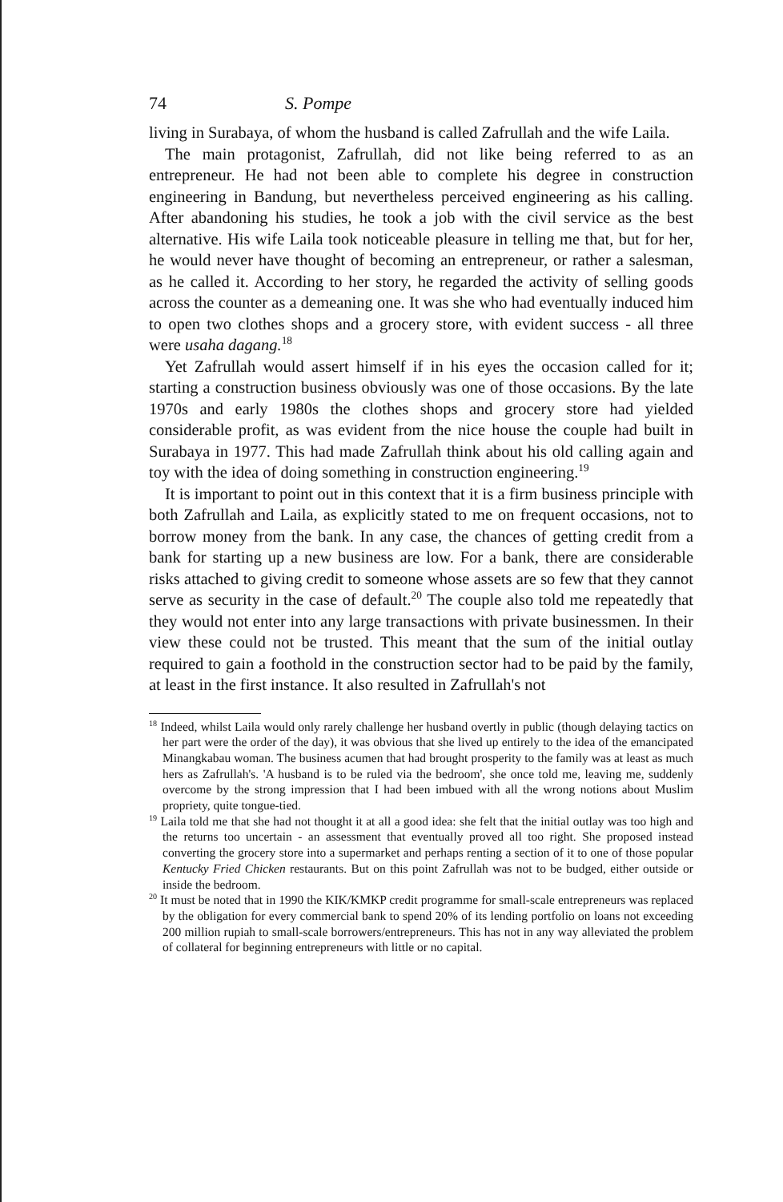74 S. Pompe
living in Surabaya, of whom the husband is called Zafrullah and the wife Laila.
The main protagonist, Zafrullah, did not like being referred to as an entrepreneur. He had not been able to complete his degree in construction engineering in Bandung, but nevertheless perceived engineering as his calling. After abandoning his studies, he took a job with the civil service as the best alternative. His wife Laila took noticeable pleasure in telling me that, but for her, he would never have thought of becoming an entrepreneur, or rather a salesman, as he called it. According to her story, he regarded the activity of selling goods across the counter as a demeaning one. It was she who had eventually induced him to open two clothes shops and a grocery store, with evident success - all three were usaha dagang.<sup>18</sup>
Yet Zafrullah would assert himself if in his eyes the occasion called for it; starting a construction business obviously was one of those occasions. By the late 1970s and early 1980s the clothes shops and grocery store had yielded considerable profit, as was evident from the nice house the couple had built in Surabaya in 1977. This had made Zafrullah think about his old calling again and toy with the idea of doing something in construction engineering.<sup>19</sup>
It is important to point out in this context that it is a firm business principle with both Zafrullah and Laila, as explicitly stated to me on frequent occasions, not to borrow money from the bank. In any case, the chances of getting credit from a bank for starting up a new business are low. For a bank, there are considerable risks attached to giving credit to someone whose assets are so few that they cannot serve as security in the case of default.<sup>20</sup> The couple also told me repeatedly that they would not enter into any large transactions with private businessmen. In their view these could not be trusted. This meant that the sum of the initial outlay required to gain a foothold in the construction sector had to be paid by the family, at least in the first instance. It also resulted in Zafrullah's not
<sup>18</sup> Indeed, whilst Laila would only rarely challenge her husband overtly in public (though delaying tactics on her part were the order of the day), it was obvious that she lived up entirely to the idea of the emancipated Minangkabau woman. The business acumen that had brought prosperity to the family was at least as much hers as Zafrullah's. 'A husband is to be ruled via the bedroom', she once told me, leaving me, suddenly overcome by the strong impression that I had been imbued with all the wrong notions about Muslim propriety, quite tongue-tied.
<sup>19</sup> Laila told me that she had not thought it at all a good idea: she felt that the initial outlay was too high and the returns too uncertain - an assessment that eventually proved all too right. She proposed instead converting the grocery store into a supermarket and perhaps renting a section of it to one of those popular Kentucky Fried Chicken restaurants. But on this point Zafrullah was not to be budged, either outside or inside the bedroom.
<sup>20</sup> It must be noted that in 1990 the KIK/KMKP credit programme for small-scale entrepreneurs was replaced by the obligation for every commercial bank to spend 20% of its lending portfolio on loans not exceeding 200 million rupiah to small-scale borrowers/entrepreneurs. This has not in any way alleviated the problem of collateral for beginning entrepreneurs with little or no capital.